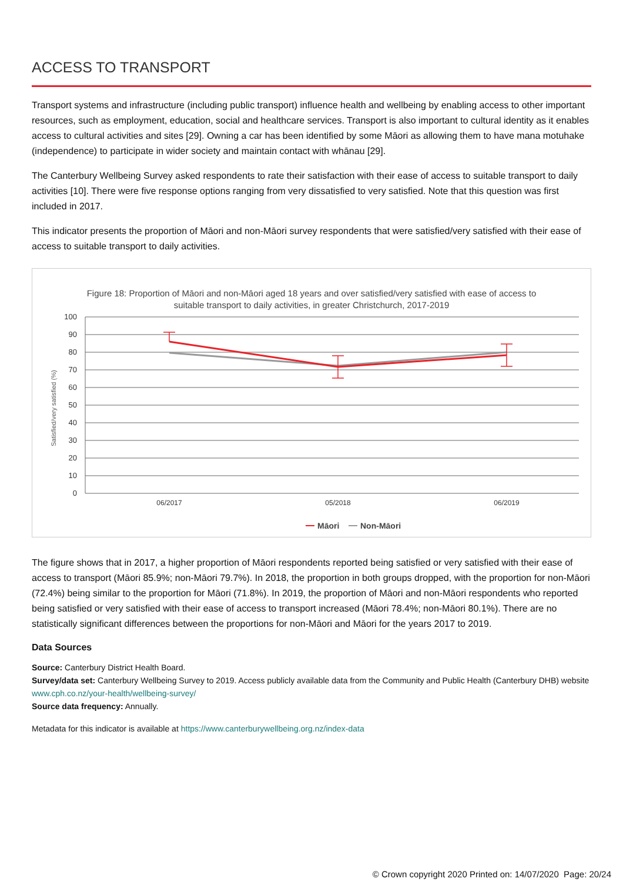ACCESS TO TRANSPORT
Transport systems and infrastructure (including public transport) influence health and wellbeing by enabling access to other important resources, such as employment, education, social and healthcare services. Transport is also important to cultural identity as it enables access to cultural activities and sites [29]. Owning a car has been identified by some Māori as allowing them to have mana motuhake (independence) to participate in wider society and maintain contact with whānau [29].
The Canterbury Wellbeing Survey asked respondents to rate their satisfaction with their ease of access to suitable transport to daily activities [10]. There were five response options ranging from very dissatisfied to very satisfied. Note that this question was first included in 2017.
This indicator presents the proportion of Māori and non-Māori survey respondents that were satisfied/very satisfied with their ease of access to suitable transport to daily activities.
Figure 18: Proportion of Māori and non-Māori aged 18 years and over satisfied/very satisfied with ease of access to
suitable transport to daily activities, in greater Christchurch, 2017-2019
Satisfied/very satisfied (%)
100
90
80
70
60
50
40
30
20
10
0
06/2017
05/2018
06/2019
Māori
Non-Māori
The figure shows that in 2017, a higher proportion of Māori respondents reported being satisfied or very satisfied with their ease of access to transport (Māori 85.9%; non-Māori 79.7%). In 2018, the proportion in both groups dropped, with the proportion for non-Māori (72.4%) being similar to the proportion for Māori (71.8%). In 2019, the proportion of Māori and non-Māori respondents who reported being satisfied or very satisfied with their ease of access to transport increased (Māori 78.4%; non-Māori 80.1%). There are no statistically significant differences between the proportions for non-Māori and Māori for the years 2017 to 2019.
Data Sources
Source: Canterbury District Health Board.
Survey/data set: Canterbury Wellbeing Survey to 2019. Access publicly available data from the Community and Public Health (Canterbury DHB) website www.cph.co.nz/your-health/wellbeing-survey/
Source data frequency: Annually.
Metadata for this indicator is available at https://www.canterburywellbeing.org.nz/index-data
© Crown copyright 2020 Printed on: 14/07/2020 Page: 20/24